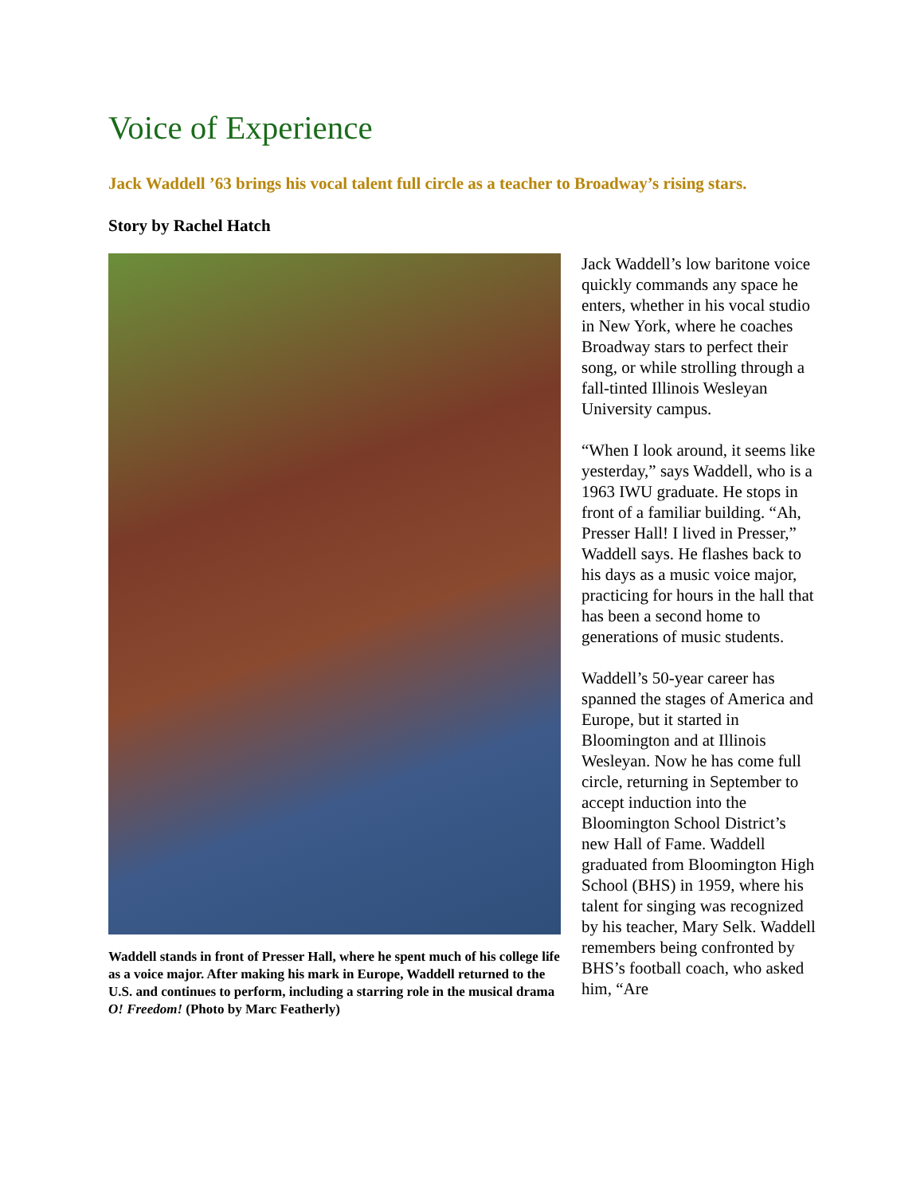Voice of Experience
Jack Waddell ’63 brings his vocal talent full circle as a teacher to Broadway’s rising stars.
Story by Rachel Hatch
Waddell stands in front of Presser Hall, where he spent much of his college life as a voice major. After making his mark in Europe, Waddell returned to the U.S. and continues to perform, including a starring role in the musical drama O! Freedom! (Photo by Marc Featherly)
Jack Waddell’s low baritone voice quickly commands any space he enters, whether in his vocal studio in New York, where he coaches Broadway stars to perfect their song, or while strolling through a fall-tinted Illinois Wesleyan University campus.
“When I look around, it seems like yesterday,” says Waddell, who is a 1963 IWU graduate. He stops in front of a familiar building. “Ah, Presser Hall! I lived in Presser,” Waddell says. He flashes back to his days as a music voice major, practicing for hours in the hall that has been a second home to generations of music students.
Waddell’s 50-year career has spanned the stages of America and Europe, but it started in Bloomington and at Illinois Wesleyan. Now he has come full circle, returning in September to accept induction into the Bloomington School District’s new Hall of Fame. Waddell graduated from Bloomington High School (BHS) in 1959, where his talent for singing was recognized by his teacher, Mary Selk. Waddell remembers being confronted by BHS’s football coach, who asked him, “Are